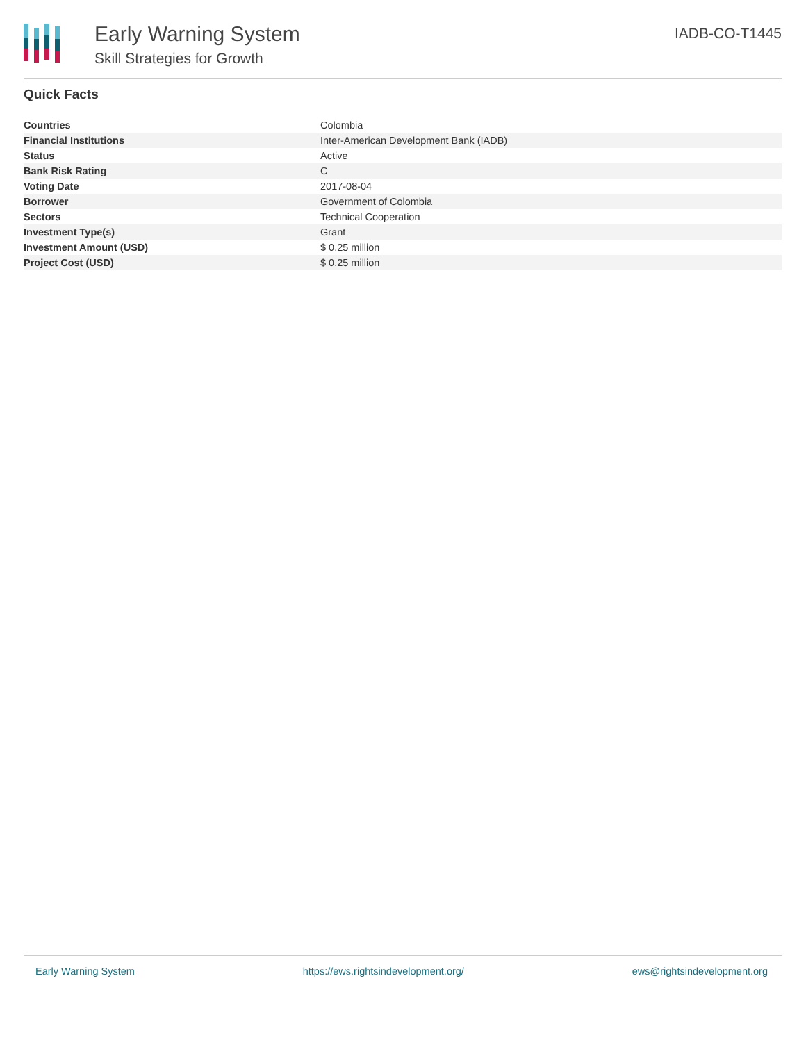Early Warning System
Skill Strategies for Growth
IADB-CO-T1445
Quick Facts
| Countries | Colombia |
| Financial Institutions | Inter-American Development Bank (IADB) |
| Status | Active |
| Bank Risk Rating | C |
| Voting Date | 2017-08-04 |
| Borrower | Government of Colombia |
| Sectors | Technical Cooperation |
| Investment Type(s) | Grant |
| Investment Amount (USD) | $ 0.25 million |
| Project Cost (USD) | $ 0.25 million |
Early Warning System https://ews.rightsindevelopment.org/ ews@rightsindevelopment.org